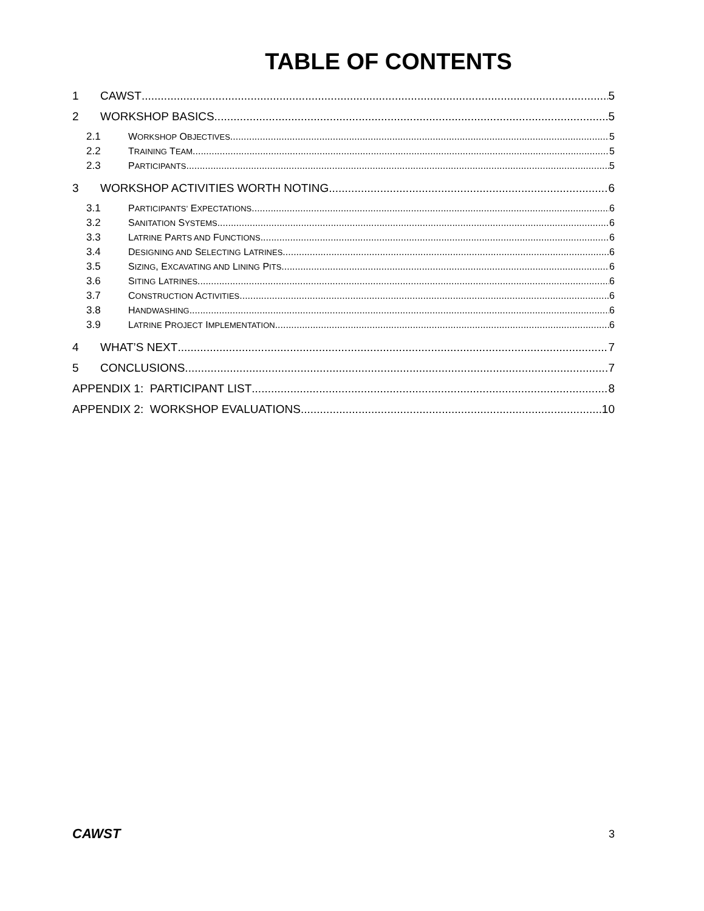TABLE OF CONTENTS
1 CAWST 5
2 WORKSHOP BASICS 5
2.1 WORKSHOP OBJECTIVES 5
2.2 TRAINING TEAM 5
2.3 PARTICIPANTS 5
3 WORKSHOP ACTIVITIES WORTH NOTING 6
3.1 PARTICIPANTS’ EXPECTATIONS 6
3.2 SANITATION SYSTEMS 6
3.3 LATRINE PARTS AND FUNCTIONS 6
3.4 DESIGNING AND SELECTING LATRINES 6
3.5 SIZING, EXCAVATING AND LINING PITS 6
3.6 SITING LATRINES 6
3.7 CONSTRUCTION ACTIVITIES 6
3.8 HANDWASHING 6
3.9 LATRINE PROJECT IMPLEMENTATION 6
4 WHAT’S NEXT 7
5 CONCLUSIONS 7
APPENDIX 1: PARTICIPANT LIST 8
APPENDIX 2: WORKSHOP EVALUATIONS 10
CAWST 3